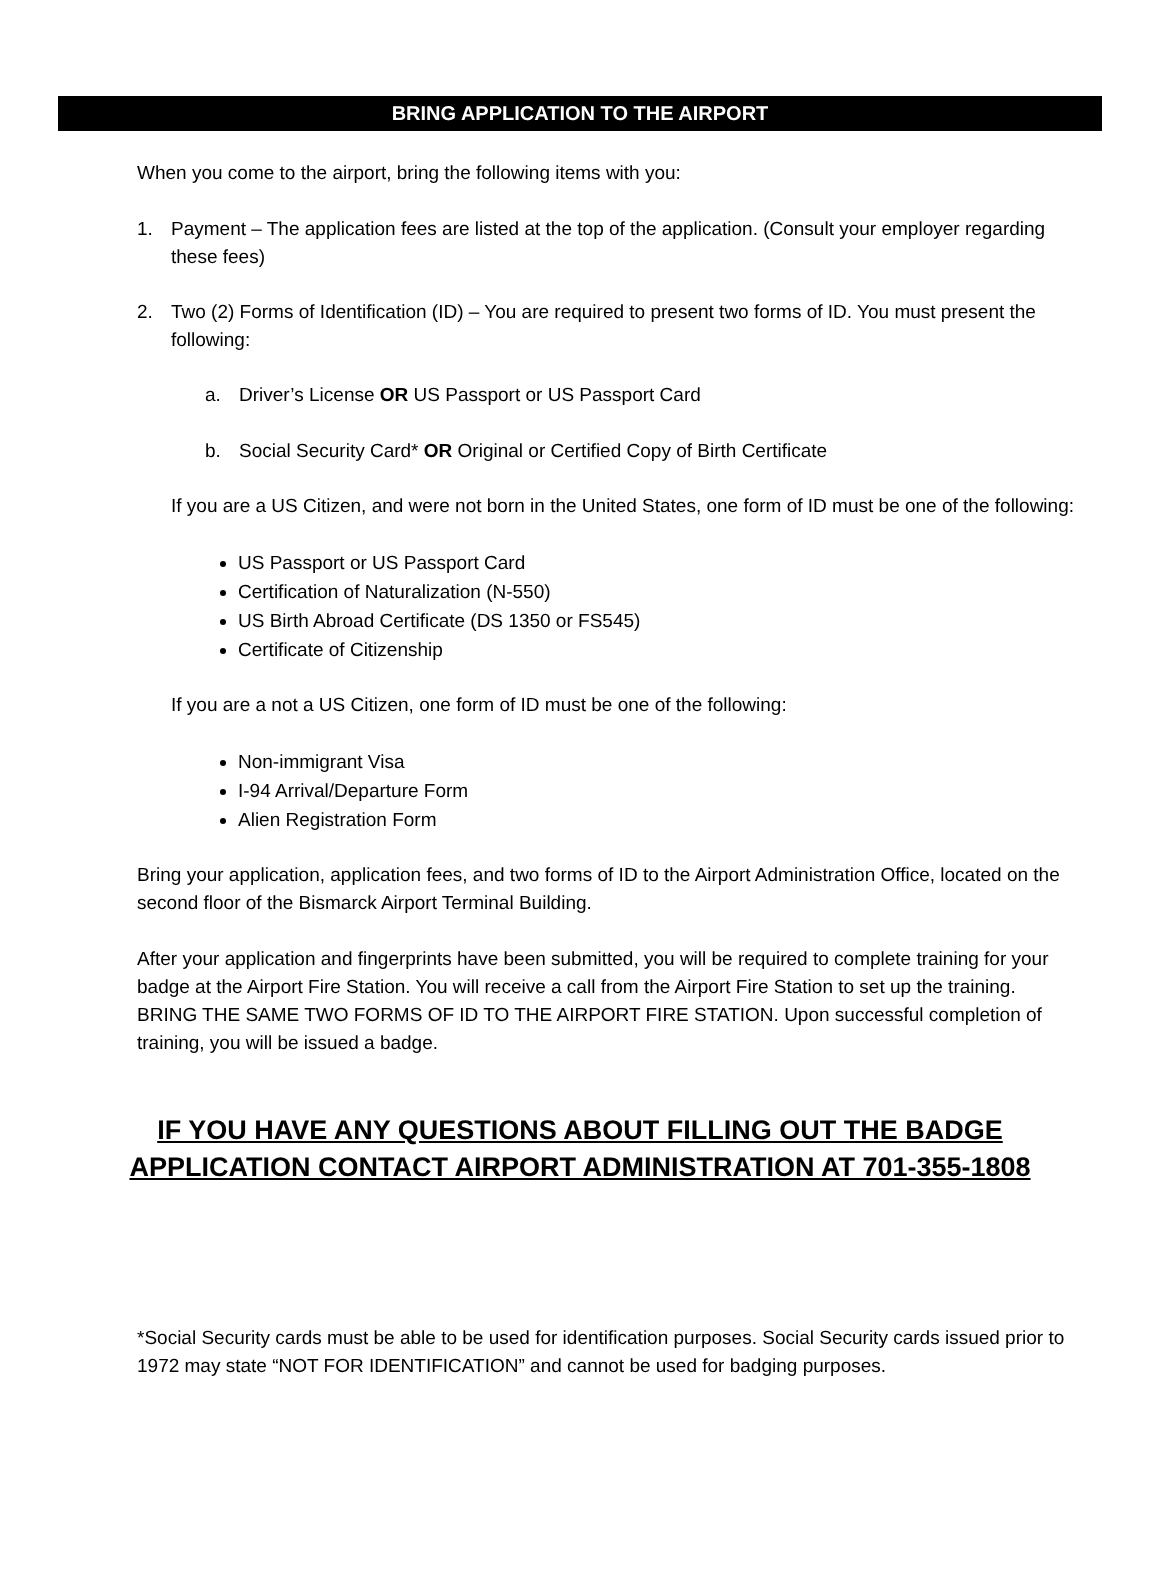BRING APPLICATION TO THE AIRPORT
When you come to the airport, bring the following items with you:
1. Payment – The application fees are listed at the top of the application. (Consult your employer regarding these fees)
2. Two (2) Forms of Identification (ID) – You are required to present two forms of ID. You must present the following:
a. Driver’s License OR US Passport or US Passport Card
b. Social Security Card* OR Original or Certified Copy of Birth Certificate
If you are a US Citizen, and were not born in the United States, one form of ID must be one of the following:
US Passport or US Passport Card
Certification of Naturalization (N-550)
US Birth Abroad Certificate (DS 1350 or FS545)
Certificate of Citizenship
If you are a not a US Citizen, one form of ID must be one of the following:
Non-immigrant Visa
I-94 Arrival/Departure Form
Alien Registration Form
Bring your application, application fees, and two forms of ID to the Airport Administration Office, located on the second floor of the Bismarck Airport Terminal Building.
After your application and fingerprints have been submitted, you will be required to complete training for your badge at the Airport Fire Station. You will receive a call from the Airport Fire Station to set up the training. BRING THE SAME TWO FORMS OF ID TO THE AIRPORT FIRE STATION. Upon successful completion of training, you will be issued a badge.
IF YOU HAVE ANY QUESTIONS ABOUT FILLING OUT THE BADGE
APPLICATION CONTACT AIRPORT ADMINISTRATION AT 701-355-1808
*Social Security cards must be able to be used for identification purposes. Social Security cards issued prior to 1972 may state “NOT FOR IDENTIFICATION” and cannot be used for badging purposes.